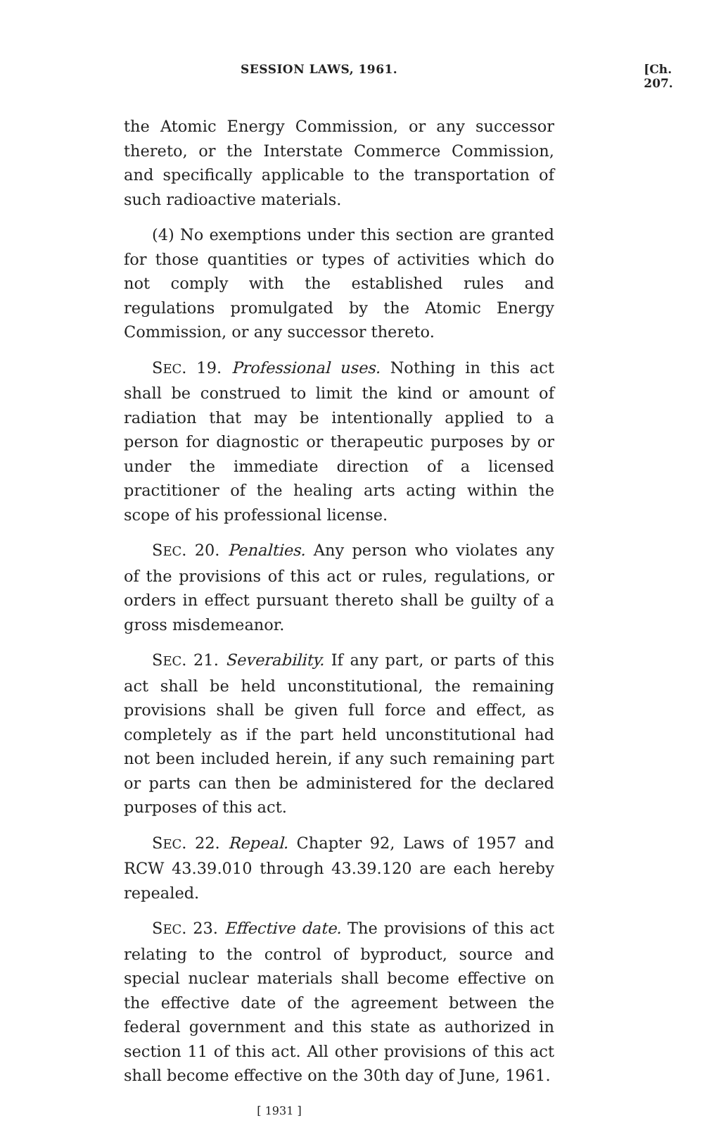SESSION LAWS, 1961. [Ch. 207.
the Atomic Energy Commission, or any successor thereto, or the Interstate Commerce Commission, and specifically applicable to the transportation of such radioactive materials.
(4) No exemptions under this section are granted for those quantities or types of activities which do not comply with the established rules and regulations promulgated by the Atomic Energy Commission, or any successor thereto.
SEC. 19. Professional uses. Nothing in this act shall be construed to limit the kind or amount of radiation that may be intentionally applied to a person for diagnostic or therapeutic purposes by or under the immediate direction of a licensed practitioner of the healing arts acting within the scope of his professional license.
SEC. 20. Penalties. Any person who violates any of the provisions of this act or rules, regulations, or orders in effect pursuant thereto shall be guilty of a gross misdemeanor.
SEC. 21. Severability. If any part, or parts of this act shall be held unconstitutional, the remaining provisions shall be given full force and effect, as completely as if the part held unconstitutional had not been included herein, if any such remaining part or parts can then be administered for the declared purposes of this act.
SEC. 22. Repeal. Chapter 92, Laws of 1957 and RCW 43.39.010 through 43.39.120 are each hereby repealed.
SEC. 23. Effective date. The provisions of this act relating to the control of byproduct, source and special nuclear materials shall become effective on the effective date of the agreement between the federal government and this state as authorized in section 11 of this act. All other provisions of this act shall become effective on the 30th day of June, 1961.
[ 1931 ]